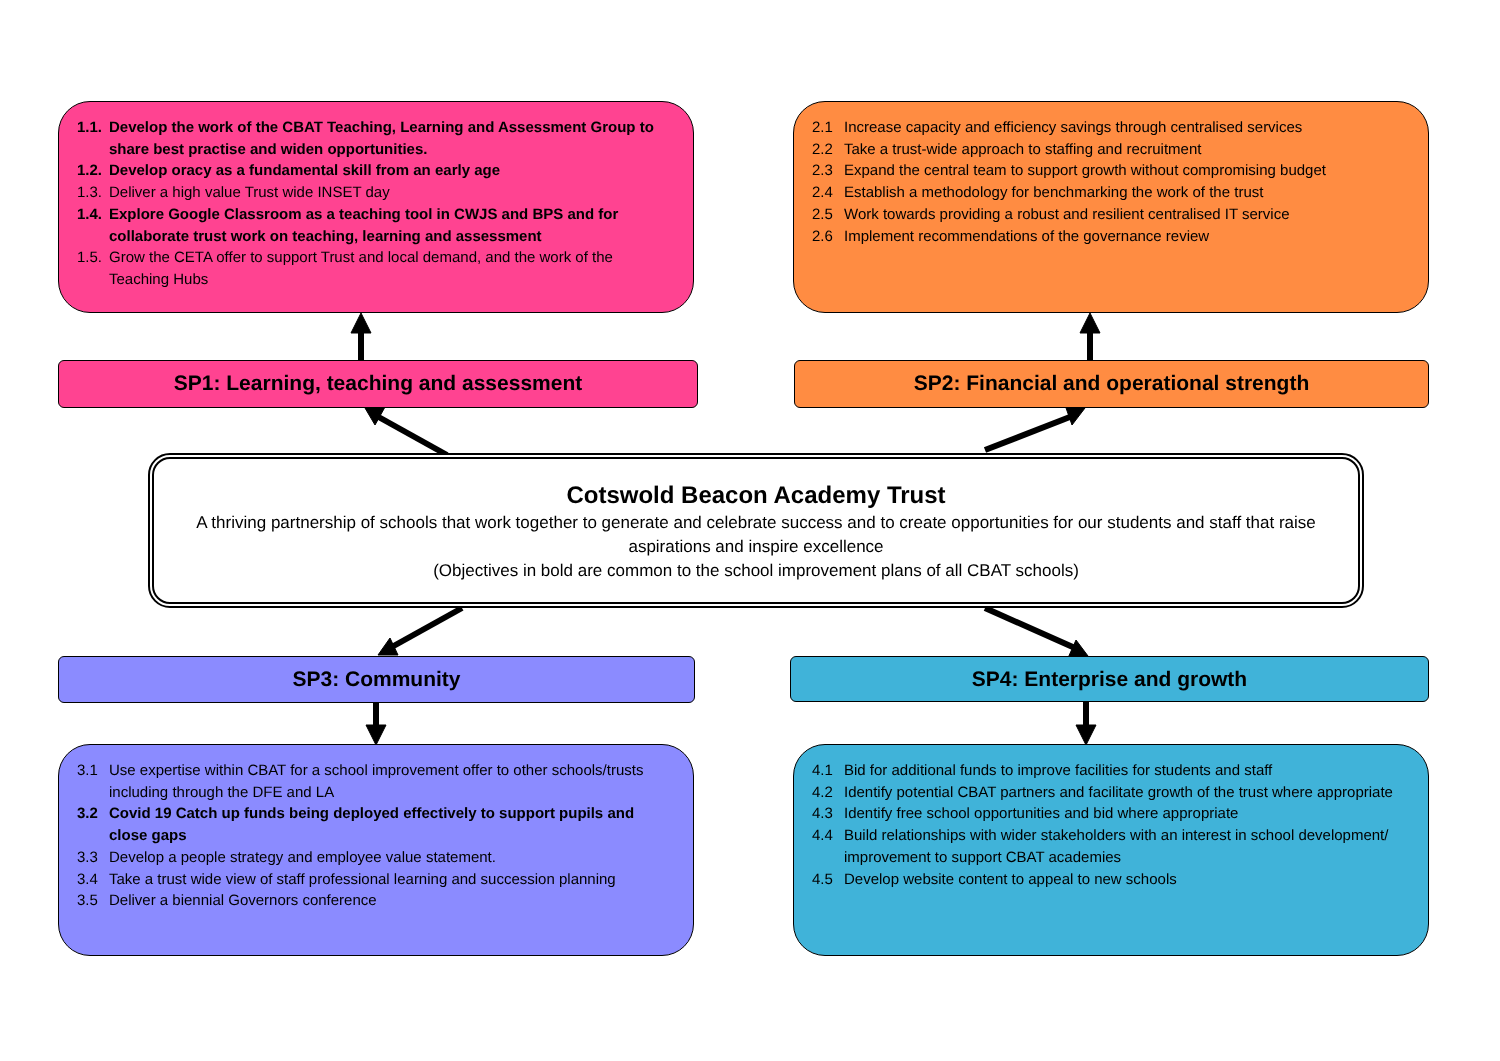1.1. Develop the work of the CBAT Teaching, Learning and Assessment Group to share best practise and widen opportunities.
1.2. Develop oracy as a fundamental skill from an early age
1.3. Deliver a high value Trust wide INSET day
1.4. Explore Google Classroom as a teaching tool in CWJS and BPS and for collaborate trust work on teaching, learning and assessment
1.5. Grow the CETA offer to support Trust and local demand, and the work of the Teaching Hubs
2.1 Increase capacity and efficiency savings through centralised services
2.2 Take a trust-wide approach to staffing and recruitment
2.3 Expand the central team to support growth without compromising budget
2.4 Establish a methodology for benchmarking the work of the trust
2.5 Work towards providing a robust and resilient centralised IT service
2.6 Implement recommendations of the governance review
SP1: Learning, teaching and assessment SP2: Financial and operational strength
Cotswold Beacon Academy Trust
A thriving partnership of schools that work together to generate and celebrate success and to create opportunities for our students and staff that raise aspirations and inspire excellence
(Objectives in bold are common to the school improvement plans of all CBAT schools)
SP3: Community SP4: Enterprise and growth
3.1 Use expertise within CBAT for a school improvement offer to other schools/trusts including through the DFE and LA
3.2 Covid 19 Catch up funds being deployed effectively to support pupils and close gaps
3.3 Develop a people strategy and employee value statement.
3.4 Take a trust wide view of staff professional learning and succession planning
3.5 Deliver a biennial Governors conference
4.1 Bid for additional funds to improve facilities for students and staff
4.2 Identify potential CBAT partners and facilitate growth of the trust where appropriate
4.3 Identify free school opportunities and bid where appropriate
4.4 Build relationships with wider stakeholders with an interest in school development/ improvement to support CBAT academies
4.5 Develop website content to appeal to new schools